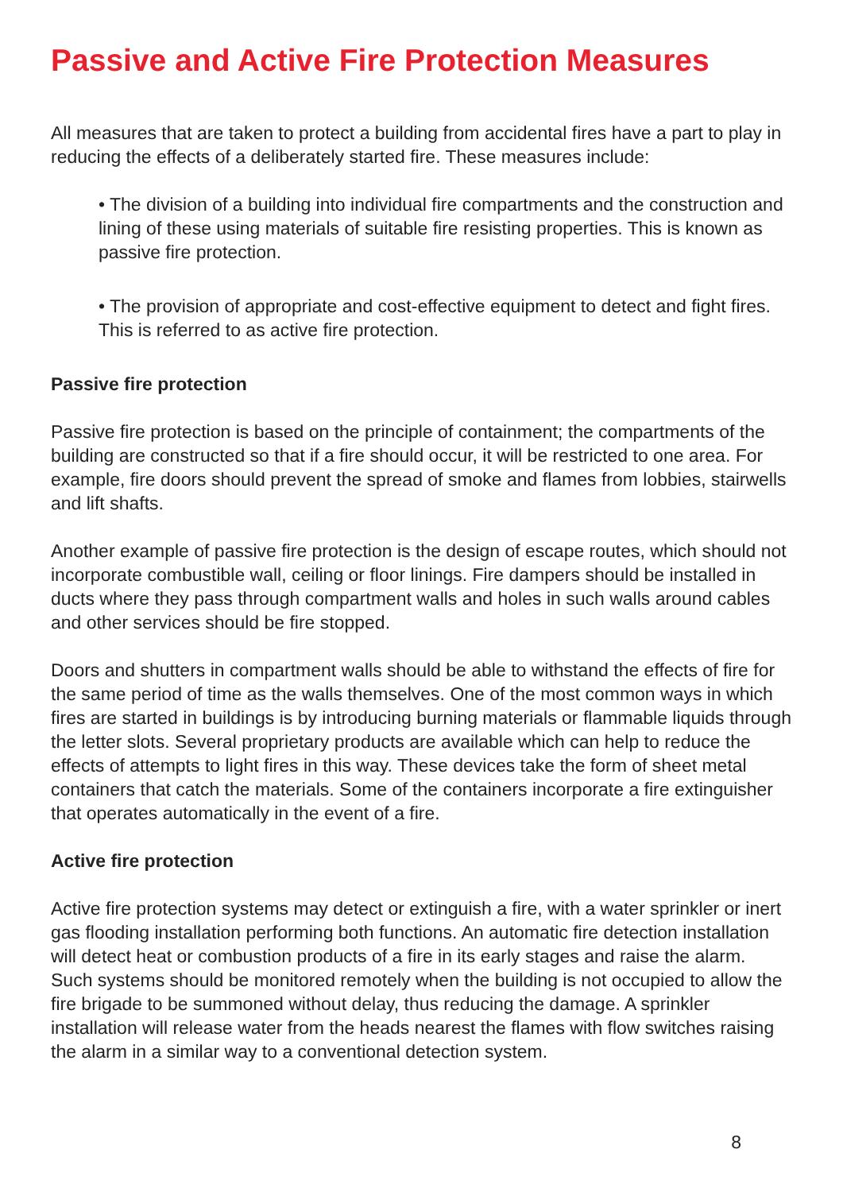Passive and Active Fire Protection Measures
All measures that are taken to protect a building from accidental fires have a part to play in reducing the effects of a deliberately started fire. These measures include:
• The division of a building into individual fire compartments and the construction and lining of these using materials of suitable fire resisting properties. This is known as passive fire protection.
• The provision of appropriate and cost-effective equipment to detect and fight fires. This is referred to as active fire protection.
Passive fire protection
Passive fire protection is based on the principle of containment; the compartments of the building are constructed so that if a fire should occur, it will be restricted to one area. For example, fire doors should prevent the spread of smoke and flames from lobbies, stairwells and lift shafts.
Another example of passive fire protection is the design of escape routes, which should not incorporate combustible wall, ceiling or floor linings. Fire dampers should be installed in ducts where they pass through compartment walls and holes in such walls around cables and other services should be fire stopped.
Doors and shutters in compartment walls should be able to withstand the effects of fire for the same period of time as the walls themselves. One of the most common ways in which fires are started in buildings is by introducing burning materials or flammable liquids through the letter slots. Several proprietary products are available which can help to reduce the effects of attempts to light fires in this way. These devices take the form of sheet metal containers that catch the materials. Some of the containers incorporate a fire extinguisher that operates automatically in the event of a fire.
Active fire protection
Active fire protection systems may detect or extinguish a fire, with a water sprinkler or inert gas flooding installation performing both functions. An automatic fire detection installation will detect heat or combustion products of a fire in its early stages and raise the alarm. Such systems should be monitored remotely when the building is not occupied to allow the fire brigade to be summoned without delay, thus reducing the damage. A sprinkler installation will release water from the heads nearest the flames with flow switches raising the alarm in a similar way to a conventional detection system.
8